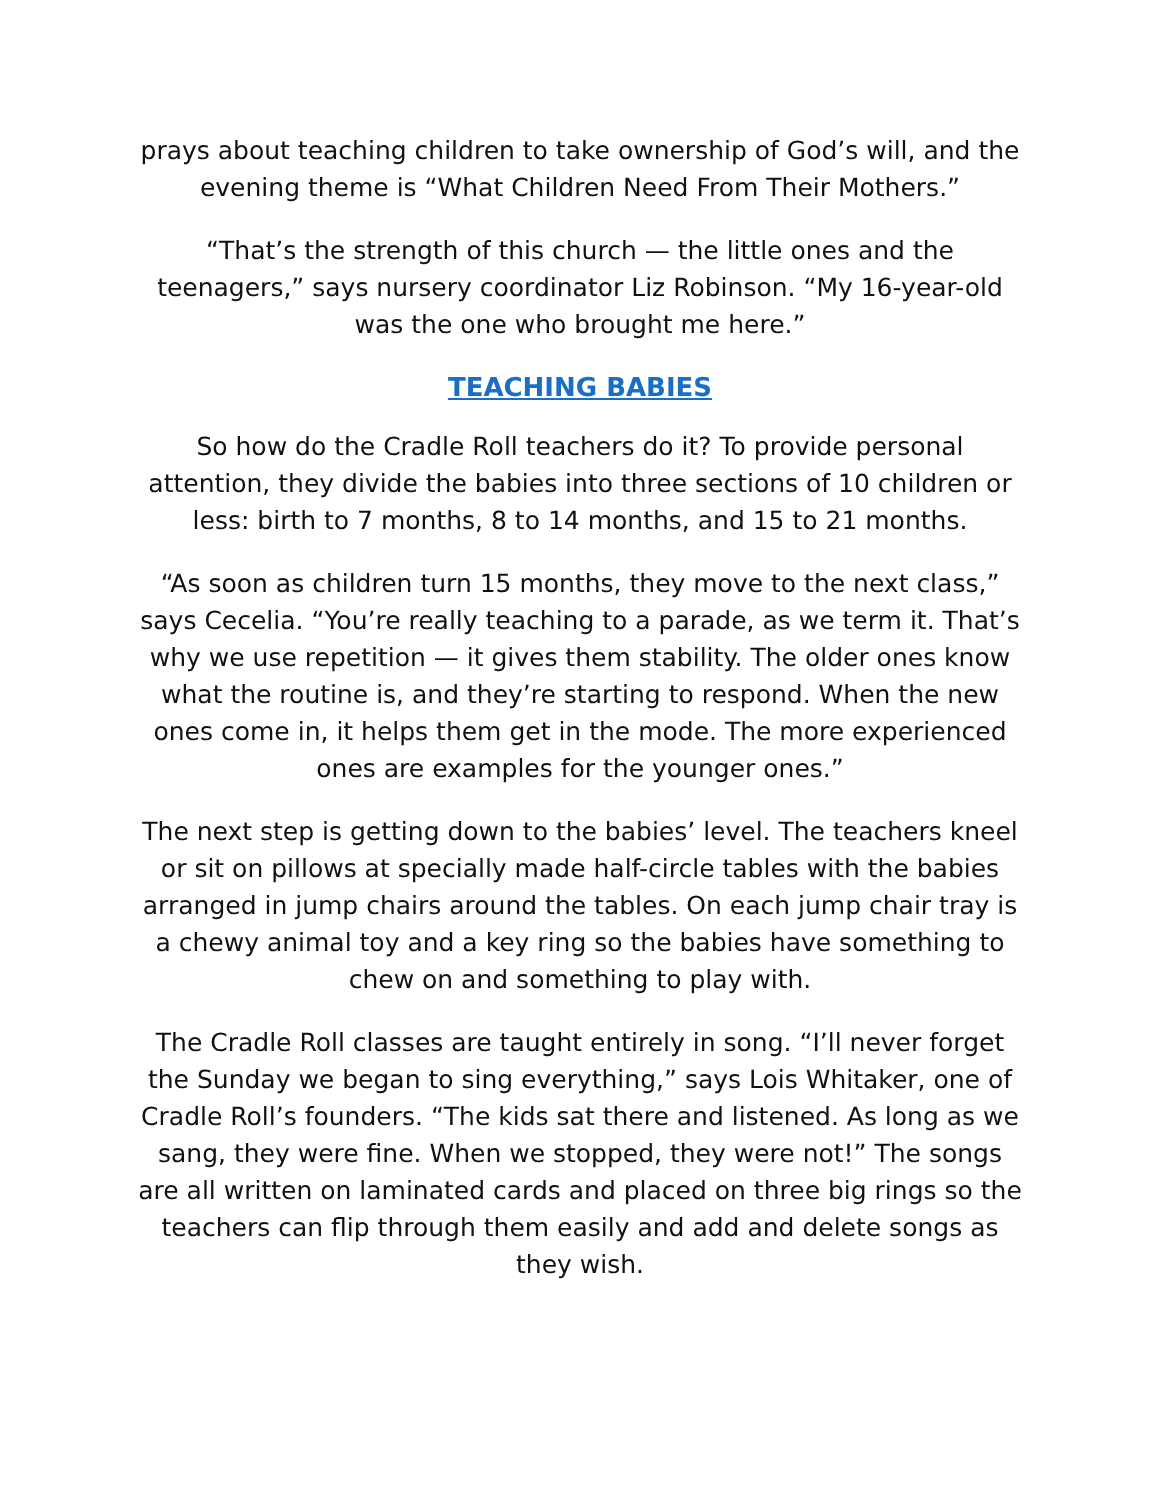prays about teaching children to take ownership of God’s will, and the evening theme is “What Children Need From Their Mothers.”
“That’s the strength of this church — the little ones and the teenagers,” says nursery coordinator Liz Robinson. “My 16-year-old was the one who brought me here.”
TEACHING BABIES
So how do the Cradle Roll teachers do it? To provide personal attention, they divide the babies into three sections of 10 children or less: birth to 7 months, 8 to 14 months, and 15 to 21 months.
“As soon as children turn 15 months, they move to the next class,” says Cecelia. “You’re really teaching to a parade, as we term it. That’s why we use repetition — it gives them stability. The older ones know what the routine is, and they’re starting to respond. When the new ones come in, it helps them get in the mode. The more experienced ones are examples for the younger ones.”
The next step is getting down to the babies’ level. The teachers kneel or sit on pillows at specially made half-circle tables with the babies arranged in jump chairs around the tables. On each jump chair tray is a chewy animal toy and a key ring so the babies have something to chew on and something to play with.
The Cradle Roll classes are taught entirely in song. “I’ll never forget the Sunday we began to sing everything,” says Lois Whitaker, one of Cradle Roll’s founders. “The kids sat there and listened. As long as we sang, they were fine. When we stopped, they were not!” The songs are all written on laminated cards and placed on three big rings so the teachers can flip through them easily and add and delete songs as they wish.